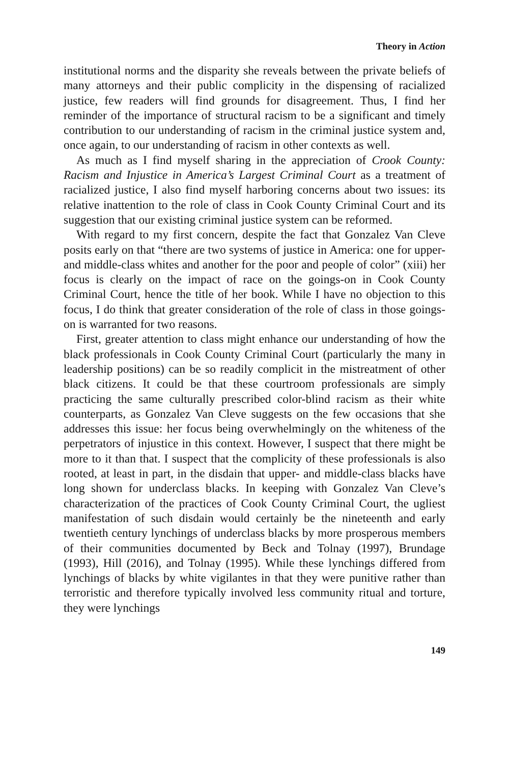Theory in Action
institutional norms and the disparity she reveals between the private beliefs of many attorneys and their public complicity in the dispensing of racialized justice, few readers will find grounds for disagreement. Thus, I find her reminder of the importance of structural racism to be a significant and timely contribution to our understanding of racism in the criminal justice system and, once again, to our understanding of racism in other contexts as well.
As much as I find myself sharing in the appreciation of Crook County: Racism and Injustice in America’s Largest Criminal Court as a treatment of racialized justice, I also find myself harboring concerns about two issues: its relative inattention to the role of class in Cook County Criminal Court and its suggestion that our existing criminal justice system can be reformed.
With regard to my first concern, despite the fact that Gonzalez Van Cleve posits early on that “there are two systems of justice in America: one for upper- and middle-class whites and another for the poor and people of color” (xiii) her focus is clearly on the impact of race on the goings-on in Cook County Criminal Court, hence the title of her book. While I have no objection to this focus, I do think that greater consideration of the role of class in those goings-on is warranted for two reasons.
First, greater attention to class might enhance our understanding of how the black professionals in Cook County Criminal Court (particularly the many in leadership positions) can be so readily complicit in the mistreatment of other black citizens. It could be that these courtroom professionals are simply practicing the same culturally prescribed color-blind racism as their white counterparts, as Gonzalez Van Cleve suggests on the few occasions that she addresses this issue: her focus being overwhelmingly on the whiteness of the perpetrators of injustice in this context. However, I suspect that there might be more to it than that. I suspect that the complicity of these professionals is also rooted, at least in part, in the disdain that upper- and middle-class blacks have long shown for underclass blacks. In keeping with Gonzalez Van Cleve’s characterization of the practices of Cook County Criminal Court, the ugliest manifestation of such disdain would certainly be the nineteenth and early twentieth century lynchings of underclass blacks by more prosperous members of their communities documented by Beck and Tolnay (1997), Brundage (1993), Hill (2016), and Tolnay (1995). While these lynchings differed from lynchings of blacks by white vigilantes in that they were punitive rather than terroristic and therefore typically involved less community ritual and torture, they were lynchings
149